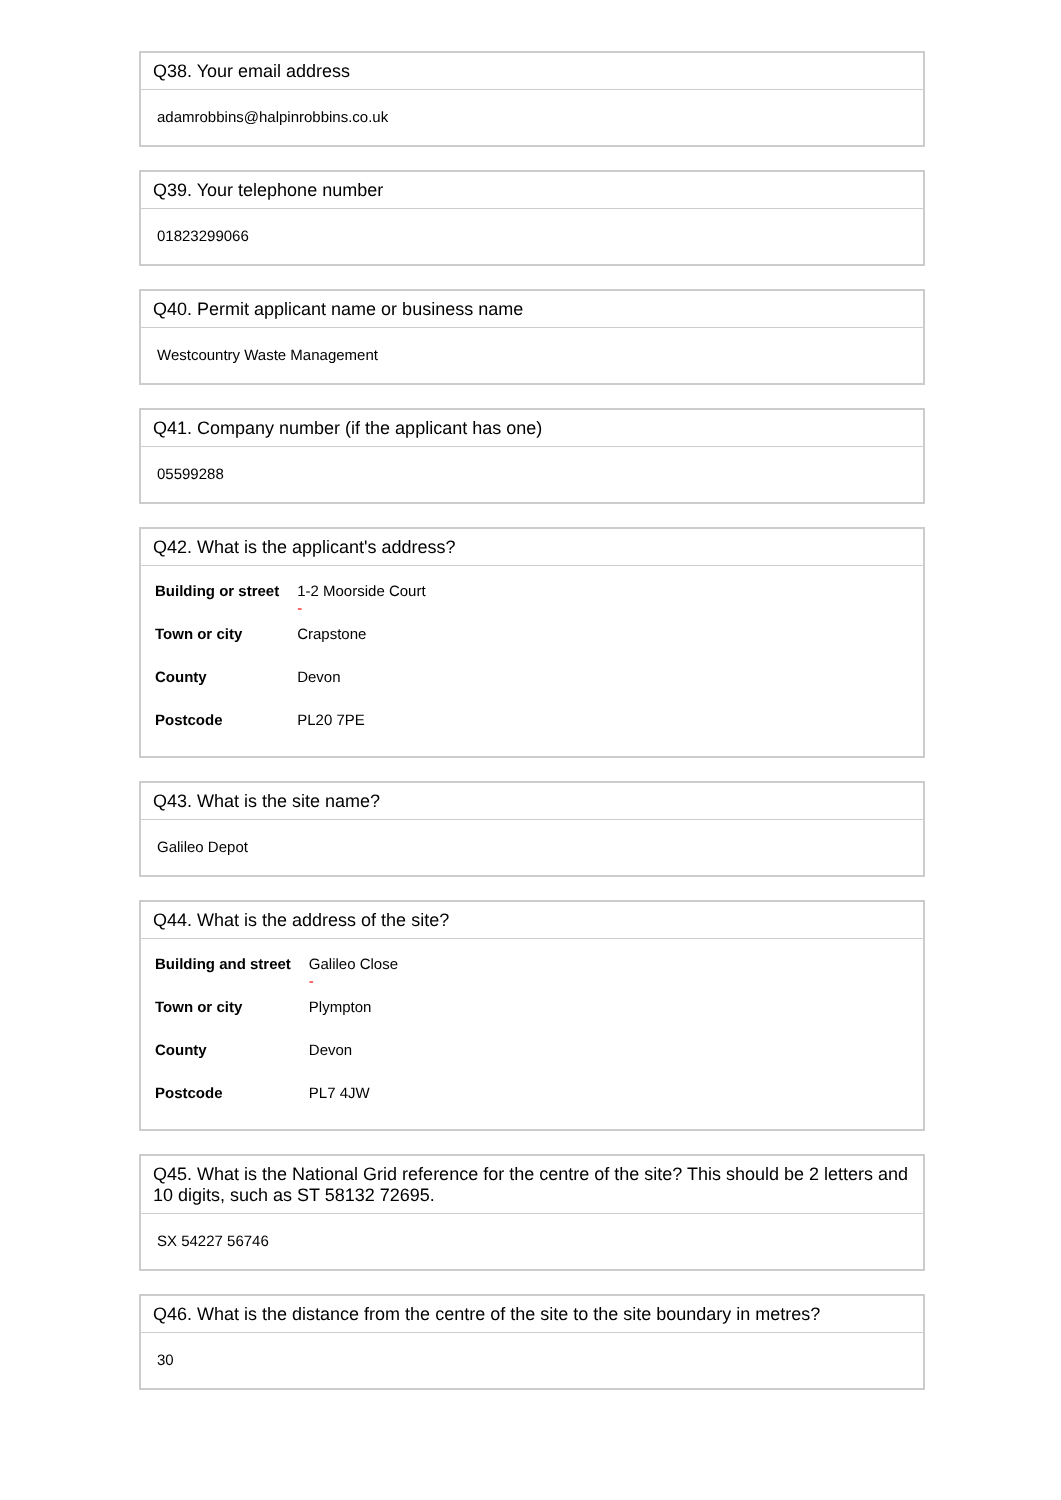Q38. Your email address
adamrobbins@halpinrobbins.co.uk
Q39. Your telephone number
01823299066
Q40. Permit applicant name or business name
Westcountry Waste Management
Q41. Company number (if the applicant has one)
05599288
Q42. What is the applicant's address?
| Building or street | 1-2 Moorside Court - |
| Town or city | Crapstone |
| County | Devon |
| Postcode | PL20 7PE |
Q43. What is the site name?
Galileo Depot
Q44. What is the address of the site?
| Building and street | Galileo Close - |
| Town or city | Plympton |
| County | Devon |
| Postcode | PL7 4JW |
Q45. What is the National Grid reference for the centre of the site? This should be 2 letters and 10 digits, such as ST 58132 72695.
SX 54227 56746
Q46. What is the distance from the centre of the site to the site boundary in metres?
30